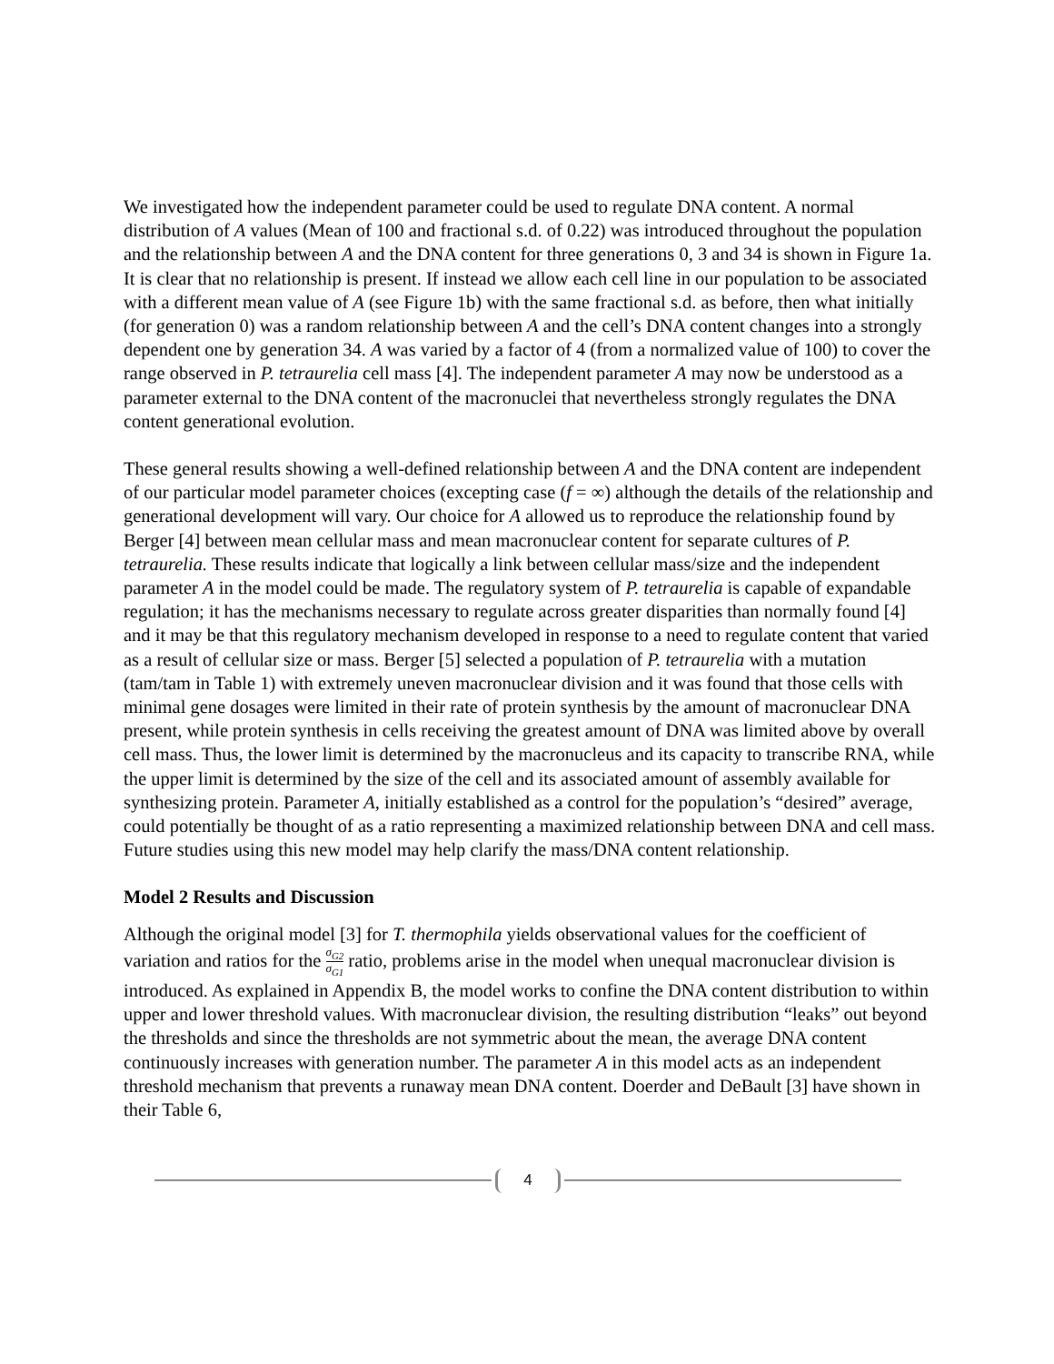We investigated how the independent parameter could be used to regulate DNA content. A normal distribution of A values (Mean of 100 and fractional s.d. of 0.22) was introduced throughout the population and the relationship between A and the DNA content for three generations 0, 3 and 34 is shown in Figure 1a. It is clear that no relationship is present. If instead we allow each cell line in our population to be associated with a different mean value of A (see Figure 1b) with the same fractional s.d. as before, then what initially (for generation 0) was a random relationship between A and the cell’s DNA content changes into a strongly dependent one by generation 34. A was varied by a factor of 4 (from a normalized value of 100) to cover the range observed in P. tetraurelia cell mass [4]. The independent parameter A may now be understood as a parameter external to the DNA content of the macronuclei that nevertheless strongly regulates the DNA content generational evolution.
These general results showing a well-defined relationship between A and the DNA content are independent of our particular model parameter choices (excepting case (f = ∞) although the details of the relationship and generational development will vary. Our choice for A allowed us to reproduce the relationship found by Berger [4] between mean cellular mass and mean macronuclear content for separate cultures of P. tetraurelia. These results indicate that logically a link between cellular mass/size and the independent parameter A in the model could be made. The regulatory system of P. tetraurelia is capable of expandable regulation; it has the mechanisms necessary to regulate across greater disparities than normally found [4] and it may be that this regulatory mechanism developed in response to a need to regulate content that varied as a result of cellular size or mass. Berger [5] selected a population of P. tetraurelia with a mutation (tam/tam in Table 1) with extremely uneven macronuclear division and it was found that those cells with minimal gene dosages were limited in their rate of protein synthesis by the amount of macronuclear DNA present, while protein synthesis in cells receiving the greatest amount of DNA was limited above by overall cell mass. Thus, the lower limit is determined by the macronucleus and its capacity to transcribe RNA, while the upper limit is determined by the size of the cell and its associated amount of assembly available for synthesizing protein. Parameter A, initially established as a control for the population’s “desired” average, could potentially be thought of as a ratio representing a maximized relationship between DNA and cell mass. Future studies using this new model may help clarify the mass/DNA content relationship.
Model 2 Results and Discussion
Although the original model [3] for T. thermophila yields observational values for the coefficient of variation and ratios for the σ<sub>G2</sub> σ<sub>G1</sub> ratio, problems arise in the model when unequal macronuclear division is introduced. As explained in Appendix B, the model works to confine the DNA content distribution to within upper and lower threshold values. With macronuclear division, the resulting distribution “leaks” out beyond the thresholds and since the thresholds are not symmetric about the mean, the average DNA content continuously increases with generation number. The parameter A in this model acts as an independent threshold mechanism that prevents a runaway mean DNA content. Doerder and DeBault [3] have shown in their Table 6,
4